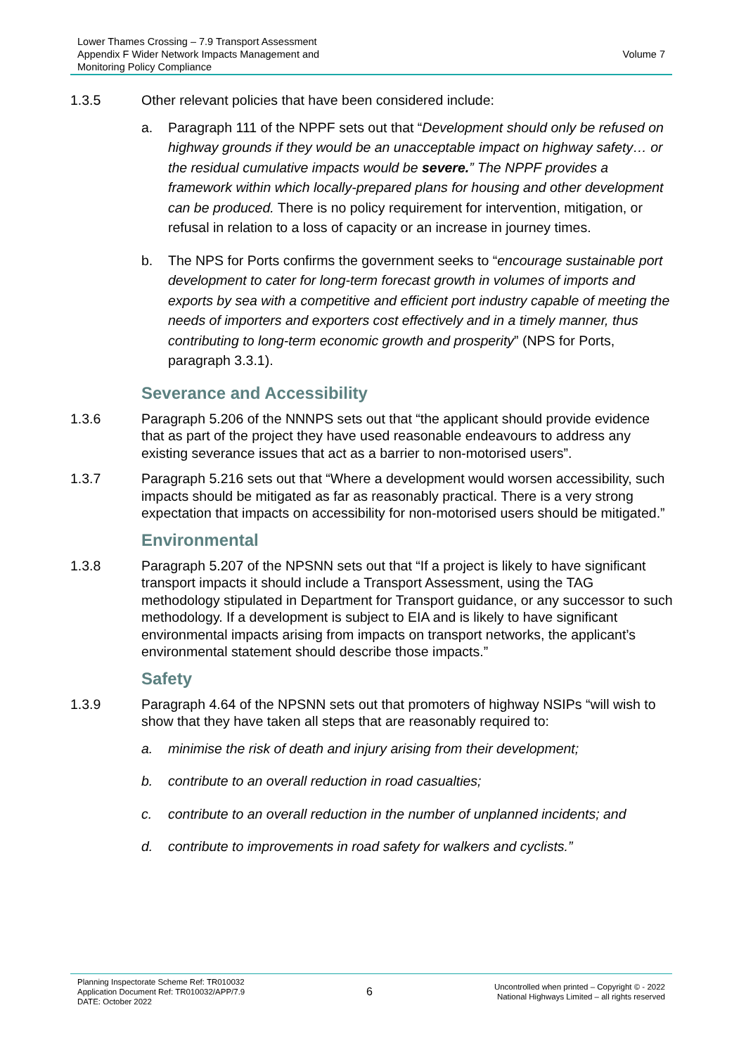Lower Thames Crossing – 7.9 Transport Assessment
Appendix F Wider Network Impacts Management and
Monitoring Policy Compliance
Volume 7
1.3.5 Other relevant policies that have been considered include:
a. Paragraph 111 of the NPPF sets out that “Development should only be refused on highway grounds if they would be an unacceptable impact on highway safety… or the residual cumulative impacts would be severe.” The NPPF provides a framework within which locally-prepared plans for housing and other development can be produced. There is no policy requirement for intervention, mitigation, or refusal in relation to a loss of capacity or an increase in journey times.
b. The NPS for Ports confirms the government seeks to “encourage sustainable port development to cater for long-term forecast growth in volumes of imports and exports by sea with a competitive and efficient port industry capable of meeting the needs of importers and exporters cost effectively and in a timely manner, thus contributing to long-term economic growth and prosperity” (NPS for Ports, paragraph 3.3.1).
Severance and Accessibility
1.3.6 Paragraph 5.206 of the NNNPS sets out that “the applicant should provide evidence that as part of the project they have used reasonable endeavours to address any existing severance issues that act as a barrier to non-motorised users”.
1.3.7 Paragraph 5.216 sets out that “Where a development would worsen accessibility, such impacts should be mitigated as far as reasonably practical. There is a very strong expectation that impacts on accessibility for non-motorised users should be mitigated.”
Environmental
1.3.8 Paragraph 5.207 of the NPSNN sets out that “If a project is likely to have significant transport impacts it should include a Transport Assessment, using the TAG methodology stipulated in Department for Transport guidance, or any successor to such methodology. If a development is subject to EIA and is likely to have significant environmental impacts arising from impacts on transport networks, the applicant’s environmental statement should describe those impacts.”
Safety
1.3.9 Paragraph 4.64 of the NPSNN sets out that promoters of highway NSIPs “will wish to show that they have taken all steps that are reasonably required to:
a. minimise the risk of death and injury arising from their development;
b. contribute to an overall reduction in road casualties;
c. contribute to an overall reduction in the number of unplanned incidents; and
d. contribute to improvements in road safety for walkers and cyclists.”
Planning Inspectorate Scheme Ref: TR010032
Application Document Ref: TR010032/APP/7.9
DATE: October 2022
6
Uncontrolled when printed – Copyright © - 2022
National Highways Limited – all rights reserved